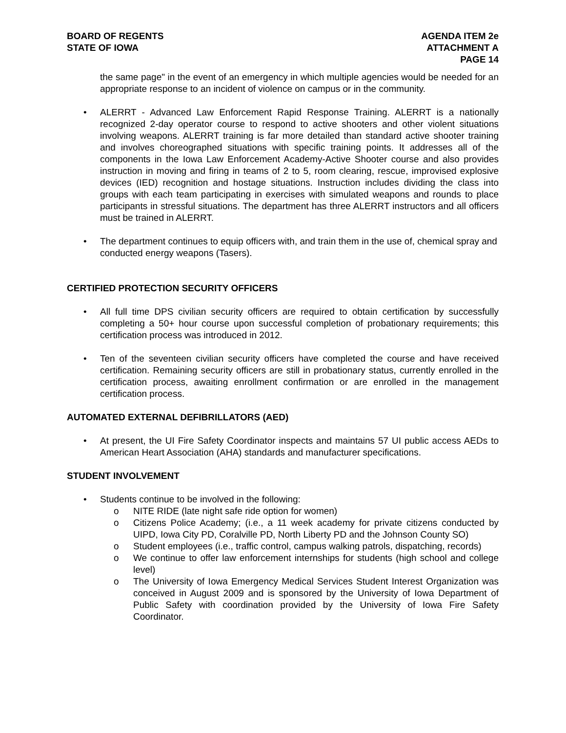BOARD OF REGENTS
STATE OF IOWA
AGENDA ITEM 2e
ATTACHMENT A
PAGE 14
the same page" in the event of an emergency in which multiple agencies would be needed for an appropriate response to an incident of violence on campus or in the community.
• ALERRT - Advanced Law Enforcement Rapid Response Training. ALERRT is a nationally recognized 2-day operator course to respond to active shooters and other violent situations involving weapons. ALERRT training is far more detailed than standard active shooter training and involves choreographed situations with specific training points. It addresses all of the components in the Iowa Law Enforcement Academy-Active Shooter course and also provides instruction in moving and firing in teams of 2 to 5, room clearing, rescue, improvised explosive devices (IED) recognition and hostage situations. Instruction includes dividing the class into groups with each team participating in exercises with simulated weapons and rounds to place participants in stressful situations. The department has three ALERRT instructors and all officers must be trained in ALERRT.
• The department continues to equip officers with, and train them in the use of, chemical spray and conducted energy weapons (Tasers).
CERTIFIED PROTECTION SECURITY OFFICERS
• All full time DPS civilian security officers are required to obtain certification by successfully completing a 50+ hour course upon successful completion of probationary requirements; this certification process was introduced in 2012.
• Ten of the seventeen civilian security officers have completed the course and have received certification. Remaining security officers are still in probationary status, currently enrolled in the certification process, awaiting enrollment confirmation or are enrolled in the management certification process.
AUTOMATED EXTERNAL DEFIBRILLATORS (AED)
• At present, the UI Fire Safety Coordinator inspects and maintains 57 UI public access AEDs to American Heart Association (AHA) standards and manufacturer specifications.
STUDENT INVOLVEMENT
• Students continue to be involved in the following:
o NITE RIDE (late night safe ride option for women)
o Citizens Police Academy; (i.e., a 11 week academy for private citizens conducted by UIPD, Iowa City PD, Coralville PD, North Liberty PD and the Johnson County SO)
o Student employees (i.e., traffic control, campus walking patrols, dispatching, records)
o We continue to offer law enforcement internships for students (high school and college level)
o The University of Iowa Emergency Medical Services Student Interest Organization was conceived in August 2009 and is sponsored by the University of Iowa Department of Public Safety with coordination provided by the University of Iowa Fire Safety Coordinator.